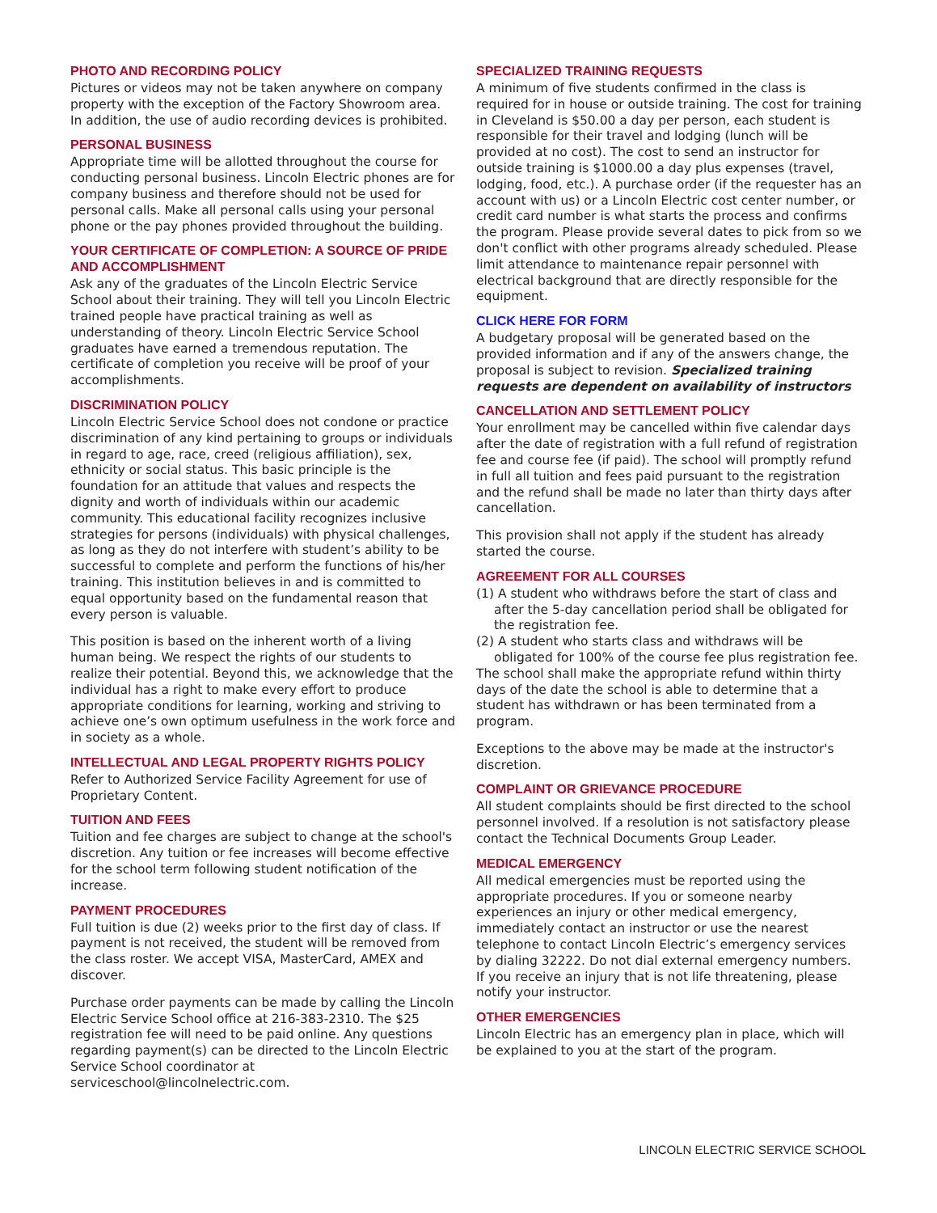PHOTO AND RECORDING POLICY
Pictures or videos may not be taken anywhere on company property with the exception of the Factory Showroom area. In addition, the use of audio recording devices is prohibited.
PERSONAL BUSINESS
Appropriate time will be allotted throughout the course for conducting personal business. Lincoln Electric phones are for company business and therefore should not be used for personal calls. Make all personal calls using your personal phone or the pay phones provided throughout the building.
YOUR CERTIFICATE OF COMPLETION: A SOURCE OF PRIDE AND ACCOMPLISHMENT
Ask any of the graduates of the Lincoln Electric Service School about their training. They will tell you Lincoln Electric trained people have practical training as well as understanding of theory. Lincoln Electric Service School graduates have earned a tremendous reputation. The certificate of completion you receive will be proof of your accomplishments.
DISCRIMINATION POLICY
Lincoln Electric Service School does not condone or practice discrimination of any kind pertaining to groups or individuals in regard to age, race, creed (religious affiliation), sex, ethnicity or social status. This basic principle is the foundation for an attitude that values and respects the dignity and worth of individuals within our academic community. This educational facility recognizes inclusive strategies for persons (individuals) with physical challenges, as long as they do not interfere with student’s ability to be successful to complete and perform the functions of his/her training. This institution believes in and is committed to equal opportunity based on the fundamental reason that every person is valuable.
This position is based on the inherent worth of a living human being. We respect the rights of our students to realize their potential. Beyond this, we acknowledge that the individual has a right to make every effort to produce appropriate conditions for learning, working and striving to achieve one’s own optimum usefulness in the work force and in society as a whole.
INTELLECTUAL AND LEGAL PROPERTY RIGHTS POLICY
Refer to Authorized Service Facility Agreement for use of Proprietary Content.
TUITION AND FEES
Tuition and fee charges are subject to change at the school's discretion. Any tuition or fee increases will become effective for the school term following student notification of the increase.
PAYMENT PROCEDURES
Full tuition is due (2) weeks prior to the first day of class. If payment is not received, the student will be removed from the class roster. We accept VISA, MasterCard, AMEX and discover.
Purchase order payments can be made by calling the Lincoln Electric Service School office at 216-383-2310. The $25 registration fee will need to be paid online. Any questions regarding payment(s) can be directed to the Lincoln Electric Service School coordinator at serviceschool@lincolnelectric.com.
SPECIALIZED TRAINING REQUESTS
A minimum of five students confirmed in the class is required for in house or outside training. The cost for training in Cleveland is $50.00 a day per person, each student is responsible for their travel and lodging (lunch will be provided at no cost). The cost to send an instructor for outside training is $1000.00 a day plus expenses (travel, lodging, food, etc.). A purchase order (if the requester has an account with us) or a Lincoln Electric cost center number, or credit card number is what starts the process and confirms the program. Please provide several dates to pick from so we don't conflict with other programs already scheduled. Please limit attendance to maintenance repair personnel with electrical background that are directly responsible for the equipment.
CLICK HERE FOR FORM
A budgetary proposal will be generated based on the provided information and if any of the answers change, the proposal is subject to revision. Specialized training requests are dependent on availability of instructors
CANCELLATION AND SETTLEMENT POLICY
Your enrollment may be cancelled within five calendar days after the date of registration with a full refund of registration fee and course fee (if paid). The school will promptly refund in full all tuition and fees paid pursuant to the registration and the refund shall be made no later than thirty days after cancellation.
This provision shall not apply if the student has already started the course.
AGREEMENT FOR ALL COURSES
(1) A student who withdraws before the start of class and after the 5-day cancellation period shall be obligated for the registration fee.
(2) A student who starts class and withdraws will be obligated for 100% of the course fee plus registration fee.
The school shall make the appropriate refund within thirty days of the date the school is able to determine that a student has withdrawn or has been terminated from a program.
Exceptions to the above may be made at the instructor's discretion.
COMPLAINT OR GRIEVANCE PROCEDURE
All student complaints should be first directed to the school personnel involved. If a resolution is not satisfactory please contact the Technical Documents Group Leader.
MEDICAL EMERGENCY
All medical emergencies must be reported using the appropriate procedures. If you or someone nearby experiences an injury or other medical emergency, immediately contact an instructor or use the nearest telephone to contact Lincoln Electric’s emergency services by dialing 32222. Do not dial external emergency numbers. If you receive an injury that is not life threatening, please notify your instructor.
OTHER EMERGENCIES
Lincoln Electric has an emergency plan in place, which will be explained to you at the start of the program.
LINCOLN ELECTRIC SERVICE SCHOOL